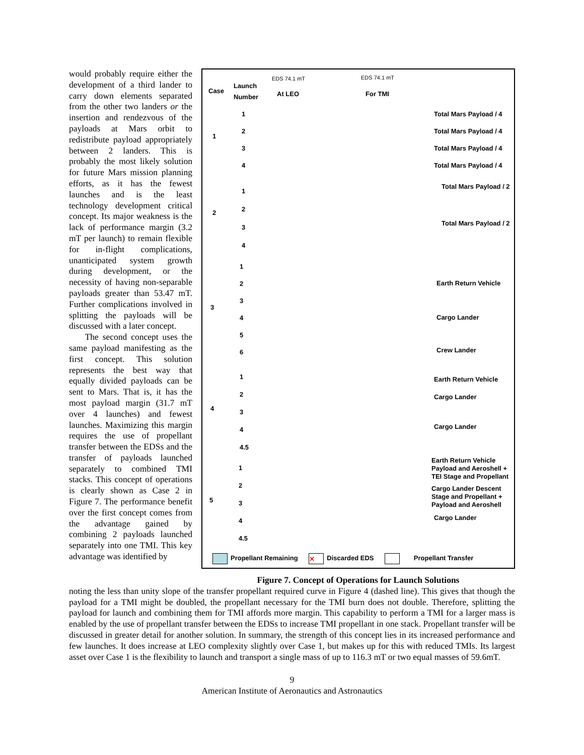would probably require either the development of a third lander to carry down elements separated from the other two landers or the insertion and rendezvous of the payloads at Mars orbit to redistribute payload appropriately between 2 landers. This is probably the most likely solution for future Mars mission planning efforts, as it has the fewest launches and is the least technology development critical concept. Its major weakness is the lack of performance margin (3.2 mT per launch) to remain flexible for in-flight complications, unanticipated system growth during development, or the necessity of having non-separable payloads greater than 53.47 mT. Further complications involved in splitting the payloads will be discussed with a later concept.
The second concept uses the same payload manifesting as the first concept. This solution represents the best way that equally divided payloads can be sent to Mars. That is, it has the most payload margin (31.7 mT over 4 launches) and fewest launches. Maximizing this margin requires the use of propellant transfer between the EDSs and the transfer of payloads launched separately to combined TMI stacks. This concept of operations is clearly shown as Case 2 in Figure 7. The performance benefit over the first concept comes from the advantage gained by combining 2 payloads launched separately into one TMI. This key advantage was identified by
Case
Launch
Number
EDS 74.1 mT
At LEO
EDS 74.1 mT
For TMI
1
1
2
3
4
Total Mars Payload / 4
Total Mars Payload / 4
Total Mars Payload / 4
Total Mars Payload / 4
2
1
2
3
4
Total Mars Payload / 2
Total Mars Payload / 2
3
1
2
3
4
5
6
Earth Return Vehicle
Cargo Lander
Crew Lander
4
1
2
3
4
4.5
Earth Return Vehicle
Cargo Lander
Cargo Lander
5
1
2
3
4
4.5
Earth Return Vehicle
Payload and Aeroshell +
TEI Stage and Propellant
Cargo Lander Descent
Stage and Propellant +
Payload and Aeroshell
Cargo Lander
Propellant Remaining ✕ Discarded EDS Propellant Transfer
Figure 7. Concept of Operations for Launch Solutions
noting the less than unity slope of the transfer propellant required curve in Figure 4 (dashed line). This gives that though the payload for a TMI might be doubled, the propellant necessary for the TMI burn does not double. Therefore, splitting the payload for launch and combining them for TMI affords more margin. This capability to perform a TMI for a larger mass is enabled by the use of propellant transfer between the EDSs to increase TMI propellant in one stack. Propellant transfer will be discussed in greater detail for another solution. In summary, the strength of this concept lies in its increased performance and few launches. It does increase at LEO complexity slightly over Case 1, but makes up for this with reduced TMIs. Its largest asset over Case 1 is the flexibility to launch and transport a single mass of up to 116.3 mT or two equal masses of 59.6mT.
9
American Institute of Aeronautics and Astronautics